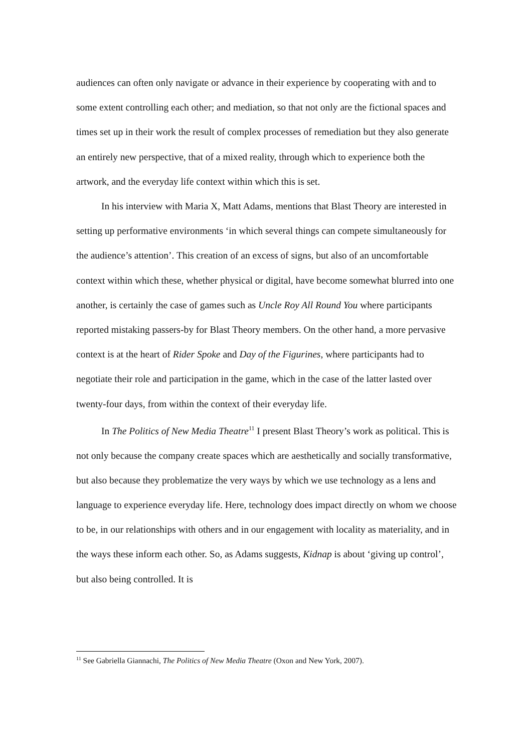audiences can often only navigate or advance in their experience by cooperating with and to some extent controlling each other; and mediation, so that not only are the fictional spaces and times set up in their work the result of complex processes of remediation but they also generate an entirely new perspective, that of a mixed reality, through which to experience both the artwork, and the everyday life context within which this is set.
In his interview with Maria X, Matt Adams, mentions that Blast Theory are interested in setting up performative environments ‘in which several things can compete simultaneously for the audience’s attention’. This creation of an excess of signs, but also of an uncomfortable context within which these, whether physical or digital, have become somewhat blurred into one another, is certainly the case of games such as Uncle Roy All Round You where participants reported mistaking passers-by for Blast Theory members. On the other hand, a more pervasive context is at the heart of Rider Spoke and Day of the Figurines, where participants had to negotiate their role and participation in the game, which in the case of the latter lasted over twenty-four days, from within the context of their everyday life.
In The Politics of New Media Theatre<sup>11</sup> I present Blast Theory’s work as political. This is not only because the company create spaces which are aesthetically and socially transformative, but also because they problematize the very ways by which we use technology as a lens and language to experience everyday life. Here, technology does impact directly on whom we choose to be, in our relationships with others and in our engagement with locality as materiality, and in the ways these inform each other. So, as Adams suggests, Kidnap is about ‘giving up control’, but also being controlled. It is
<sup>11</sup> See Gabriella Giannachi, The Politics of New Media Theatre (Oxon and New York, 2007).